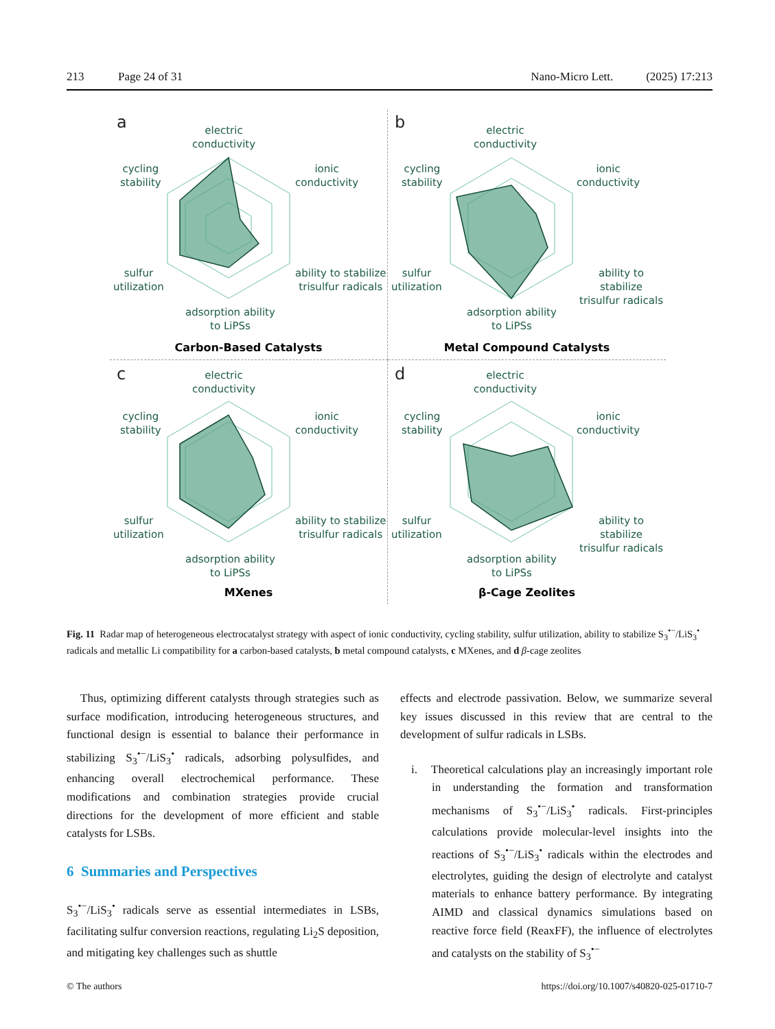213 Page 24 of 31 Nano-Micro Lett. (2025) 17:213
a
electric
conductivity
cycling
stability
ionic
conductivity
sulfur
utilization
ability to stabilize
trisulfur radicals
adsorption ability
to LiPSs
Carbon-Based Catalysts
b
electric
conductivity
cycling
stability
ionic
conductivity
sulfur
utilization
ability to stabilize
trisulfur radicals
adsorption ability
to LiPSs
Metal Compound Catalysts
c
electric
conductivity
cycling
stability
ionic
conductivity
sulfur
utilization
ability to stabilize
trisulfur radicals
adsorption ability
to LiPSs
MXenes
d
electric
conductivity
cycling
stability
ionic
conductivity
sulfur
utilization
ability to stabilize
trisulfur radicals
adsorption ability
to LiPSs
β-Cage Zeolites
Fig. 11 Radar map of heterogeneous electrocatalyst strategy with aspect of ionic conductivity, cycling stability, sulfur utilization, ability to stabilize S<sub>3</sub><sup>•−</sup>/LiS<sub>3</sub><sup>•</sup> radicals and metallic Li compatibility for a carbon-based catalysts, b metal compound catalysts, c MXenes, and d β-cage zeolites
Thus, optimizing different catalysts through strategies such as surface modification, introducing heterogeneous structures, and functional design is essential to balance their performance in stabilizing S<sub>3</sub><sup>•−</sup>/LiS<sub>3</sub><sup>•</sup> radicals, adsorbing polysulfides, and enhancing overall electrochemical performance. These modifications and combination strategies provide crucial directions for the development of more efficient and stable catalysts for LSBs.
6 Summaries and Perspectives
S<sub>3</sub><sup>•−</sup>/LiS<sub>3</sub><sup>•</sup> radicals serve as essential intermediates in LSBs, facilitating sulfur conversion reactions, regulating Li<sub>2</sub>S deposition, and mitigating key challenges such as shuttle
effects and electrode passivation. Below, we summarize several key issues discussed in this review that are central to the development of sulfur radicals in LSBs.
i. Theoretical calculations play an increasingly important role in understanding the formation and transformation mechanisms of S<sub>3</sub><sup>•−</sup>/LiS<sub>3</sub><sup>•</sup> radicals. First-principles calculations provide molecular-level insights into the reactions of S<sub>3</sub><sup>•−</sup>/LiS<sub>3</sub><sup>•</sup> radicals within the electrodes and electrolytes, guiding the design of electrolyte and catalyst materials to enhance battery performance. By integrating AIMD and classical dynamics simulations based on reactive force field (ReaxFF), the influence of electrolytes and catalysts on the stability of S<sub>3</sub><sup>•−</sup>
© The authors https://doi.org/10.1007/s40820-025-01710-7